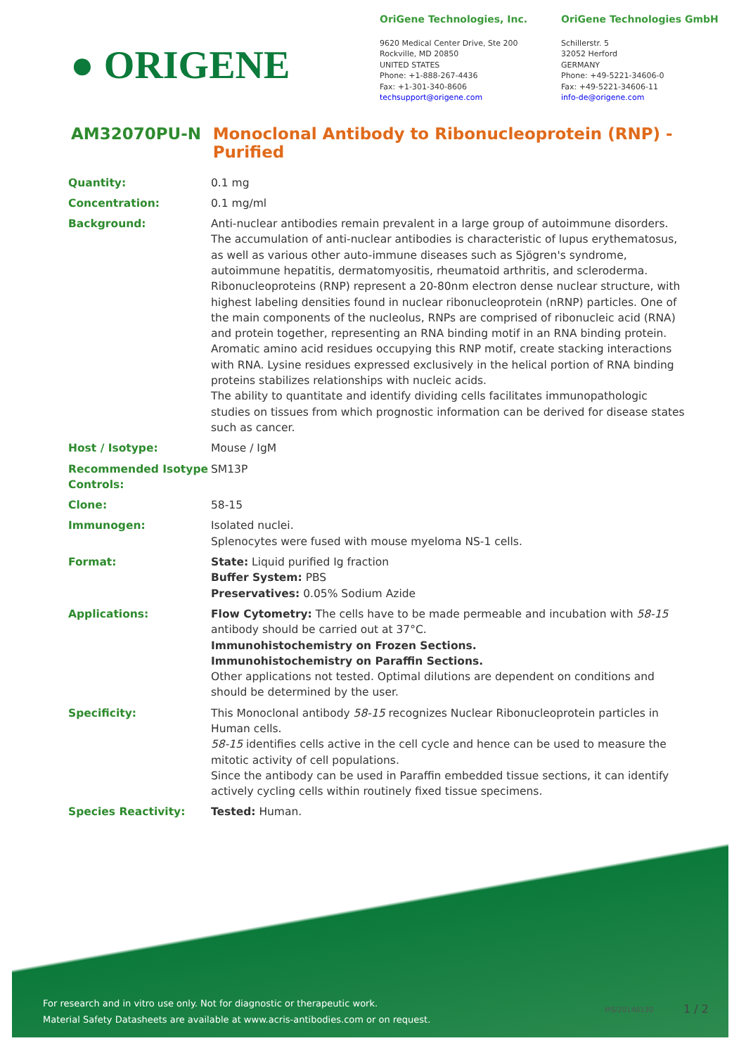● ORIGENE
OriGene Technologies, Inc.
9620 Medical Center Drive, Ste 200
Rockville, MD 20850
UNITED STATES
Phone: +1-888-267-4436
Fax: +1-301-340-8606
techsupport@origene.com
OriGene Technologies GmbH
Schillerstr. 5
32052 Herford
GERMANY
Phone: +49-5221-34606-0
Fax: +49-5221-34606-11
info-de@origene.com
AM32070PU-N Monoclonal Antibody to Ribonucleoprotein (RNP) - Purified
| Quantity: | 0.1 mg |
| Concentration: | 0.1 mg/ml |
| Background: | Anti-nuclear antibodies remain prevalent in a large group of autoimmune disorders. The accumulation of anti-nuclear antibodies is characteristic of lupus erythematosus, as well as various other auto-immune diseases such as Sjögren's syndrome, autoimmune hepatitis, dermatomyositis, rheumatoid arthritis, and scleroderma. Ribonucleoproteins (RNP) represent a 20-80nm electron dense nuclear structure, with highest labeling densities found in nuclear ribonucleoprotein (nRNP) particles. One of the main components of the nucleolus, RNPs are comprised of ribonucleic acid (RNA) and protein together, representing an RNA binding motif in an RNA binding protein. Aromatic amino acid residues occupying this RNP motif, create stacking interactions with RNA. Lysine residues expressed exclusively in the helical portion of RNA binding proteins stabilizes relationships with nucleic acids. The ability to quantitate and identify dividing cells facilitates immunopathologic studies on tissues from which prognostic information can be derived for disease states such as cancer. |
| Host / Isotype: | Mouse / IgM |
| Recommended Isotype Controls: | SM13P |
| Clone: | 58-15 |
| Immunogen: | Isolated nuclei. Splenocytes were fused with mouse myeloma NS-1 cells. |
| Format: | State: Liquid purified Ig fraction Buffer System: PBS Preservatives: 0.05% Sodium Azide |
| Applications: | Flow Cytometry: The cells have to be made permeable and incubation with 58-15 antibody should be carried out at 37°C. Immunohistochemistry on Frozen Sections. Immunohistochemistry on Paraffin Sections. Other applications not tested. Optimal dilutions are dependent on conditions and should be determined by the user. |
| Specificity: | This Monoclonal antibody 58-15 recognizes Nuclear Ribonucleoprotein particles in Human cells. 58-15 identifies cells active in the cell cycle and hence can be used to measure the mitotic activity of cell populations. Since the antibody can be used in Paraffin embedded tissue sections, it can identify actively cycling cells within routinely fixed tissue specimens. |
| Species Reactivity: | Tested: Human. |
For research and in vitro use only. Not for diagnostic or therapeutic work.
Material Safety Datasheets are available at www.acris-antibodies.com or on request.
MS/20140130 1 / 2